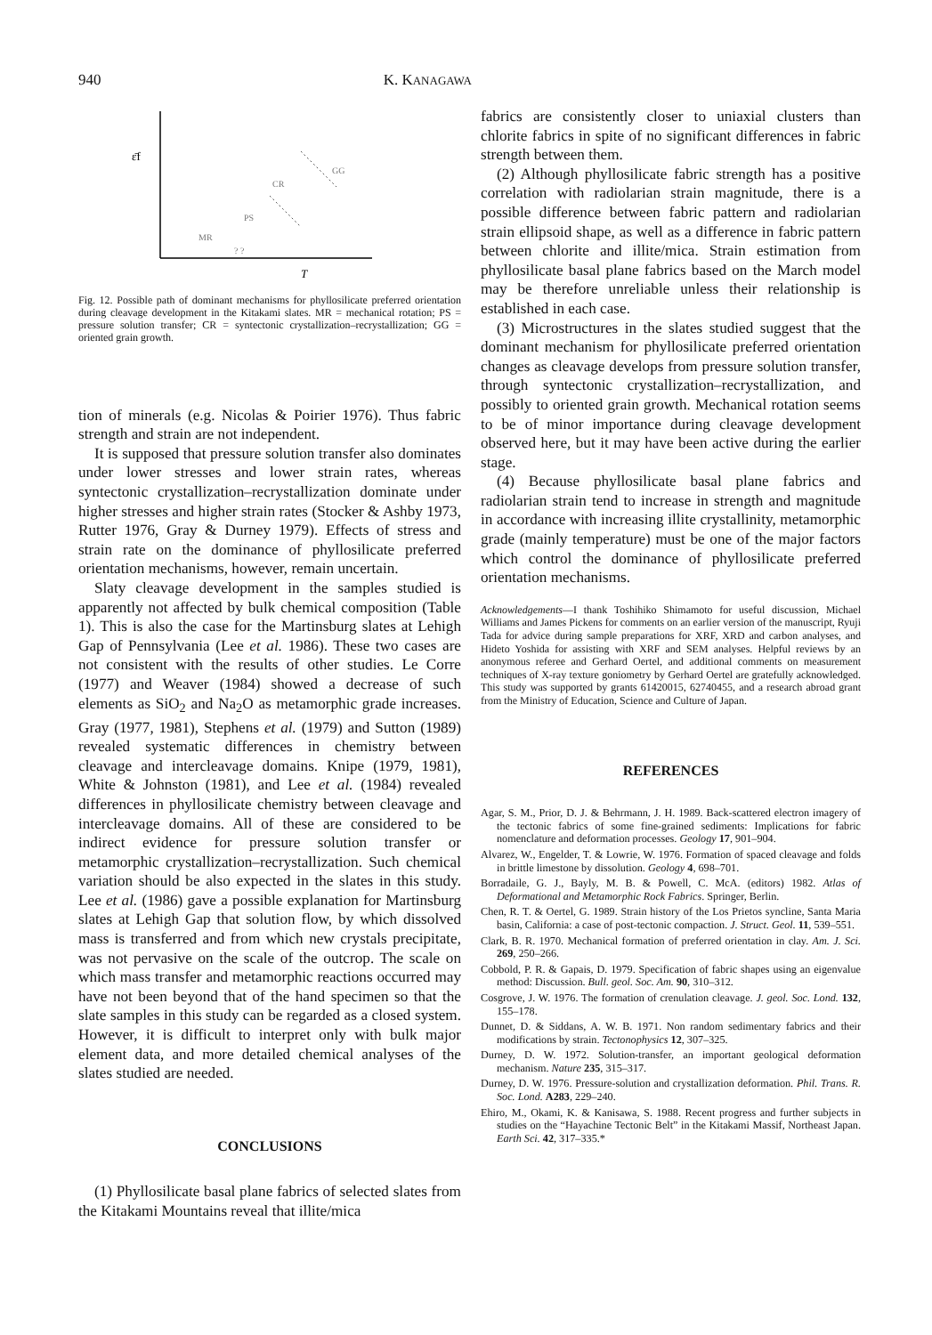940 K. KANAGAWA
ε̄f
GG
CR
PS
MR
? ?
T
Fig. 12. Possible path of dominant mechanisms for phyllosilicate preferred orientation during cleavage development in the Kitakami slates. MR = mechanical rotation; PS = pressure solution transfer; CR = syntectonic crystallization–recrystallization; GG = oriented grain growth.
tion of minerals (e.g. Nicolas & Poirier 1976). Thus fabric strength and strain are not independent.
It is supposed that pressure solution transfer also dominates under lower stresses and lower strain rates, whereas syntectonic crystallization–recrystallization dominate under higher stresses and higher strain rates (Stocker & Ashby 1973, Rutter 1976, Gray & Durney 1979). Effects of stress and strain rate on the dominance of phyllosilicate preferred orientation mechanisms, however, remain uncertain.
Slaty cleavage development in the samples studied is apparently not affected by bulk chemical composition (Table 1). This is also the case for the Martinsburg slates at Lehigh Gap of Pennsylvania (Lee et al. 1986). These two cases are not consistent with the results of other studies. Le Corre (1977) and Weaver (1984) showed a decrease of such elements as SiO<sub>2</sub> and Na<sub>2</sub>O as metamorphic grade increases. Gray (1977, 1981), Stephens et al. (1979) and Sutton (1989) revealed systematic differences in chemistry between cleavage and intercleavage domains. Knipe (1979, 1981), White & Johnston (1981), and Lee et al. (1984) revealed differences in phyllosilicate chemistry between cleavage and intercleavage domains. All of these are considered to be indirect evidence for pressure solution transfer or metamorphic crystallization–recrystallization. Such chemical variation should be also expected in the slates in this study. Lee et al. (1986) gave a possible explanation for Martinsburg slates at Lehigh Gap that solution flow, by which dissolved mass is transferred and from which new crystals precipitate, was not pervasive on the scale of the outcrop. The scale on which mass transfer and metamorphic reactions occurred may have not been beyond that of the hand specimen so that the slate samples in this study can be regarded as a closed system. However, it is difficult to interpret only with bulk major element data, and more detailed chemical analyses of the slates studied are needed.
CONCLUSIONS
(1) Phyllosilicate basal plane fabrics of selected slates from the Kitakami Mountains reveal that illite/mica
fabrics are consistently closer to uniaxial clusters than chlorite fabrics in spite of no significant differences in fabric strength between them.
(2) Although phyllosilicate fabric strength has a positive correlation with radiolarian strain magnitude, there is a possible difference between fabric pattern and radiolarian strain ellipsoid shape, as well as a difference in fabric pattern between chlorite and illite/mica. Strain estimation from phyllosilicate basal plane fabrics based on the March model may be therefore unreliable unless their relationship is established in each case.
(3) Microstructures in the slates studied suggest that the dominant mechanism for phyllosilicate preferred orientation changes as cleavage develops from pressure solution transfer, through syntectonic crystallization–recrystallization, and possibly to oriented grain growth. Mechanical rotation seems to be of minor importance during cleavage development observed here, but it may have been active during the earlier stage.
(4) Because phyllosilicate basal plane fabrics and radiolarian strain tend to increase in strength and magnitude in accordance with increasing illite crystallinity, metamorphic grade (mainly temperature) must be one of the major factors which control the dominance of phyllosilicate preferred orientation mechanisms.
Acknowledgements—I thank Toshihiko Shimamoto for useful discussion, Michael Williams and James Pickens for comments on an earlier version of the manuscript, Ryuji Tada for advice during sample preparations for XRF, XRD and carbon analyses, and Hideto Yoshida for assisting with XRF and SEM analyses. Helpful reviews by an anonymous referee and Gerhard Oertel, and additional comments on measurement techniques of X-ray texture goniometry by Gerhard Oertel are gratefully acknowledged. This study was supported by grants 61420015, 62740455, and a research abroad grant from the Ministry of Education, Science and Culture of Japan.
REFERENCES
Agar, S. M., Prior, D. J. & Behrmann, J. H. 1989. Back-scattered electron imagery of the tectonic fabrics of some fine-grained sediments: Implications for fabric nomenclature and deformation processes. Geology 17, 901–904.
Alvarez, W., Engelder, T. & Lowrie, W. 1976. Formation of spaced cleavage and folds in brittle limestone by dissolution. Geology 4, 698–701.
Borradaile, G. J., Bayly, M. B. & Powell, C. McA. (editors) 1982. Atlas of Deformational and Metamorphic Rock Fabrics. Springer, Berlin.
Chen, R. T. & Oertel, G. 1989. Strain history of the Los Prietos syncline, Santa Maria basin, California: a case of post-tectonic compaction. J. Struct. Geol. 11, 539–551.
Clark, B. R. 1970. Mechanical formation of preferred orientation in clay. Am. J. Sci. 269, 250–266.
Cobbold, P. R. & Gapais, D. 1979. Specification of fabric shapes using an eigenvalue method: Discussion. Bull. geol. Soc. Am. 90, 310–312.
Cosgrove, J. W. 1976. The formation of crenulation cleavage. J. geol. Soc. Lond. 132, 155–178.
Dunnet, D. & Siddans, A. W. B. 1971. Non random sedimentary fabrics and their modifications by strain. Tectonophysics 12, 307–325.
Durney, D. W. 1972. Solution-transfer, an important geological deformation mechanism. Nature 235, 315–317.
Durney, D. W. 1976. Pressure-solution and crystallization deformation. Phil. Trans. R. Soc. Lond. A283, 229–240.
Ehiro, M., Okami, K. & Kanisawa, S. 1988. Recent progress and further subjects in studies on the “Hayachine Tectonic Belt” in the Kitakami Massif, Northeast Japan. Earth Sci. 42, 317–335.*